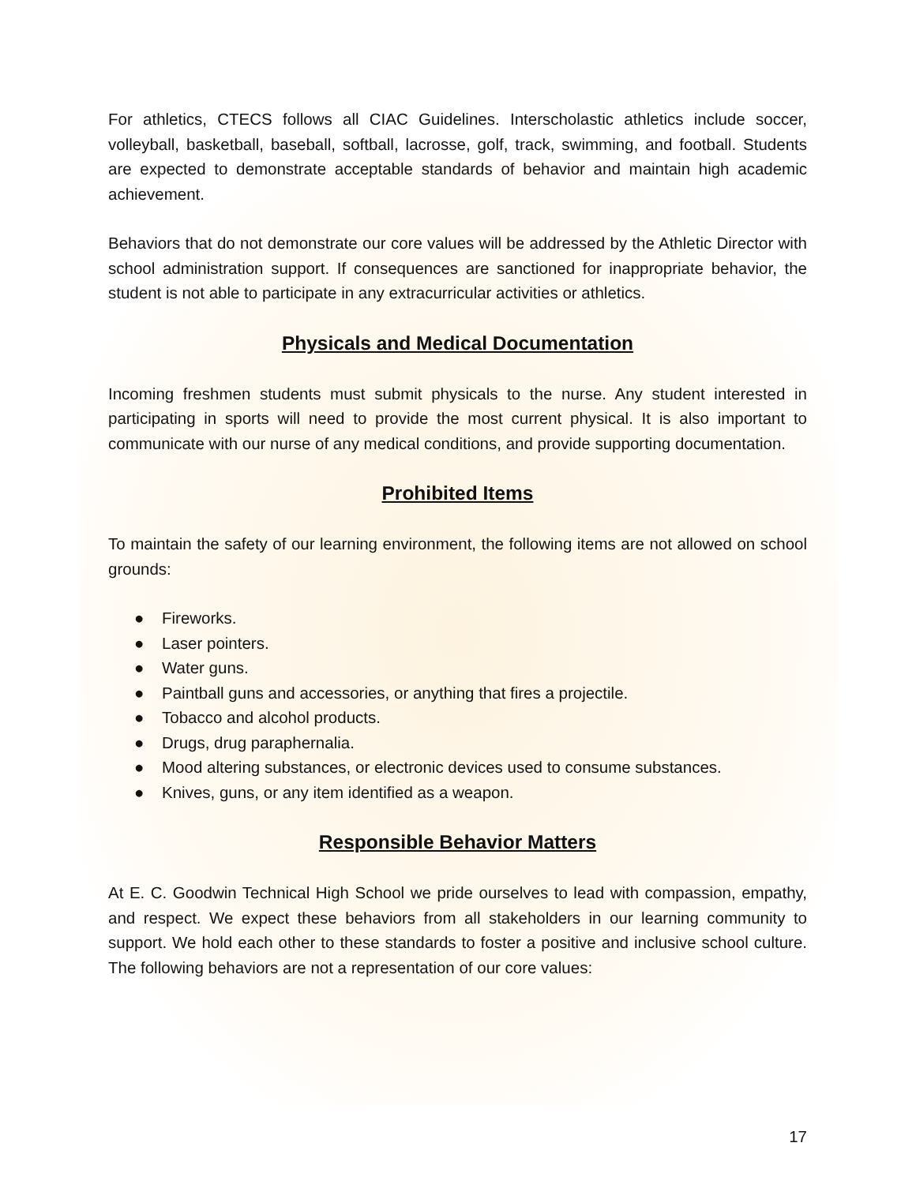For athletics, CTECS follows all CIAC Guidelines. Interscholastic athletics include soccer, volleyball, basketball, baseball, softball, lacrosse, golf, track, swimming, and football. Students are expected to demonstrate acceptable standards of behavior and maintain high academic achievement.
Behaviors that do not demonstrate our core values will be addressed by the Athletic Director with school administration support. If consequences are sanctioned for inappropriate behavior, the student is not able to participate in any extracurricular activities or athletics.
Physicals and Medical Documentation
Incoming freshmen students must submit physicals to the nurse. Any student interested in participating in sports will need to provide the most current physical. It is also important to communicate with our nurse of any medical conditions, and provide supporting documentation.
Prohibited Items
To maintain the safety of our learning environment, the following items are not allowed on school grounds:
● Fireworks.
● Laser pointers.
● Water guns.
● Paintball guns and accessories, or anything that fires a projectile.
● Tobacco and alcohol products.
● Drugs, drug paraphernalia.
● Mood altering substances, or electronic devices used to consume substances.
● Knives, guns, or any item identified as a weapon.
Responsible Behavior Matters
At E. C. Goodwin Technical High School we pride ourselves to lead with compassion, empathy, and respect. We expect these behaviors from all stakeholders in our learning community to support. We hold each other to these standards to foster a positive and inclusive school culture. The following behaviors are not a representation of our core values:
17